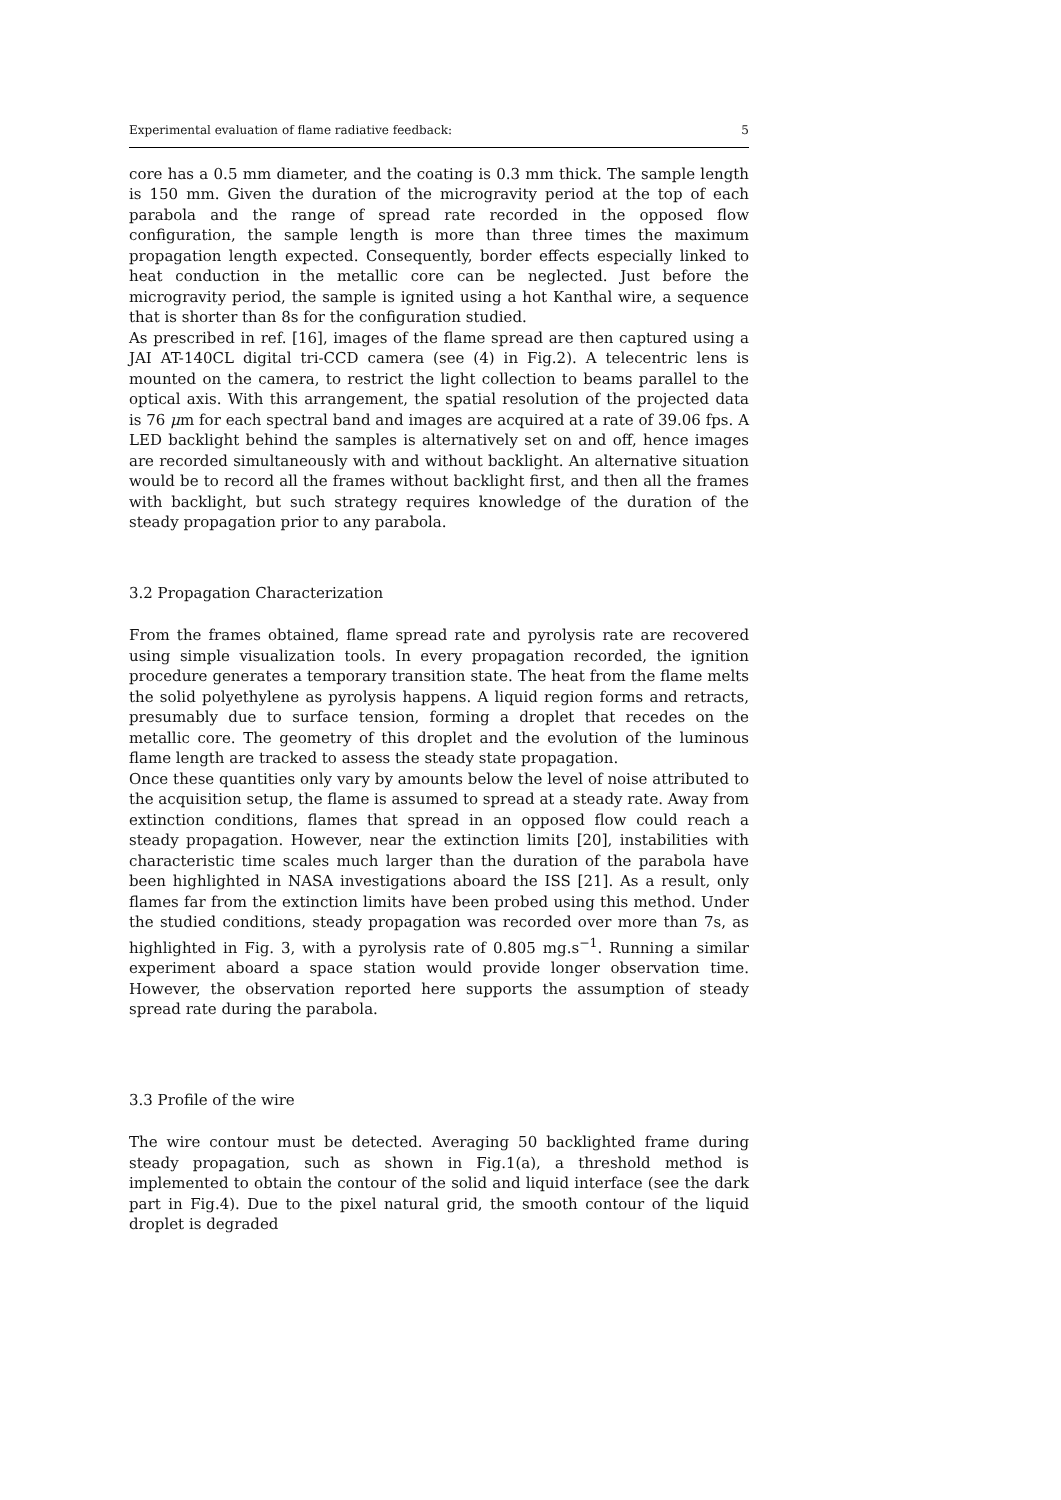Experimental evaluation of flame radiative feedback: 5
core has a 0.5 mm diameter, and the coating is 0.3 mm thick. The sample length is 150 mm. Given the duration of the microgravity period at the top of each parabola and the range of spread rate recorded in the opposed flow configuration, the sample length is more than three times the maximum propagation length expected. Consequently, border effects especially linked to heat conduction in the metallic core can be neglected. Just before the microgravity period, the sample is ignited using a hot Kanthal wire, a sequence that is shorter than 8s for the configuration studied.
As prescribed in ref. [16], images of the flame spread are then captured using a JAI AT-140CL digital tri-CCD camera (see (4) in Fig.2). A telecentric lens is mounted on the camera, to restrict the light collection to beams parallel to the optical axis. With this arrangement, the spatial resolution of the projected data is 76 μm for each spectral band and images are acquired at a rate of 39.06 fps. A LED backlight behind the samples is alternatively set on and off, hence images are recorded simultaneously with and without backlight. An alternative situation would be to record all the frames without backlight first, and then all the frames with backlight, but such strategy requires knowledge of the duration of the steady propagation prior to any parabola.
3.2 Propagation Characterization
From the frames obtained, flame spread rate and pyrolysis rate are recovered using simple visualization tools. In every propagation recorded, the ignition procedure generates a temporary transition state. The heat from the flame melts the solid polyethylene as pyrolysis happens. A liquid region forms and retracts, presumably due to surface tension, forming a droplet that recedes on the metallic core. The geometry of this droplet and the evolution of the luminous flame length are tracked to assess the steady state propagation.
Once these quantities only vary by amounts below the level of noise attributed to the acquisition setup, the flame is assumed to spread at a steady rate. Away from extinction conditions, flames that spread in an opposed flow could reach a steady propagation. However, near the extinction limits [20], instabilities with characteristic time scales much larger than the duration of the parabola have been highlighted in NASA investigations aboard the ISS [21]. As a result, only flames far from the extinction limits have been probed using this method. Under the studied conditions, steady propagation was recorded over more than 7s, as highlighted in Fig. 3, with a pyrolysis rate of 0.805 mg.s<sup>−1</sup>. Running a similar experiment aboard a space station would provide longer observation time. However, the observation reported here supports the assumption of steady spread rate during the parabola.
3.3 Profile of the wire
The wire contour must be detected. Averaging 50 backlighted frame during steady propagation, such as shown in Fig.1(a), a threshold method is implemented to obtain the contour of the solid and liquid interface (see the dark part in Fig.4). Due to the pixel natural grid, the smooth contour of the liquid droplet is degraded